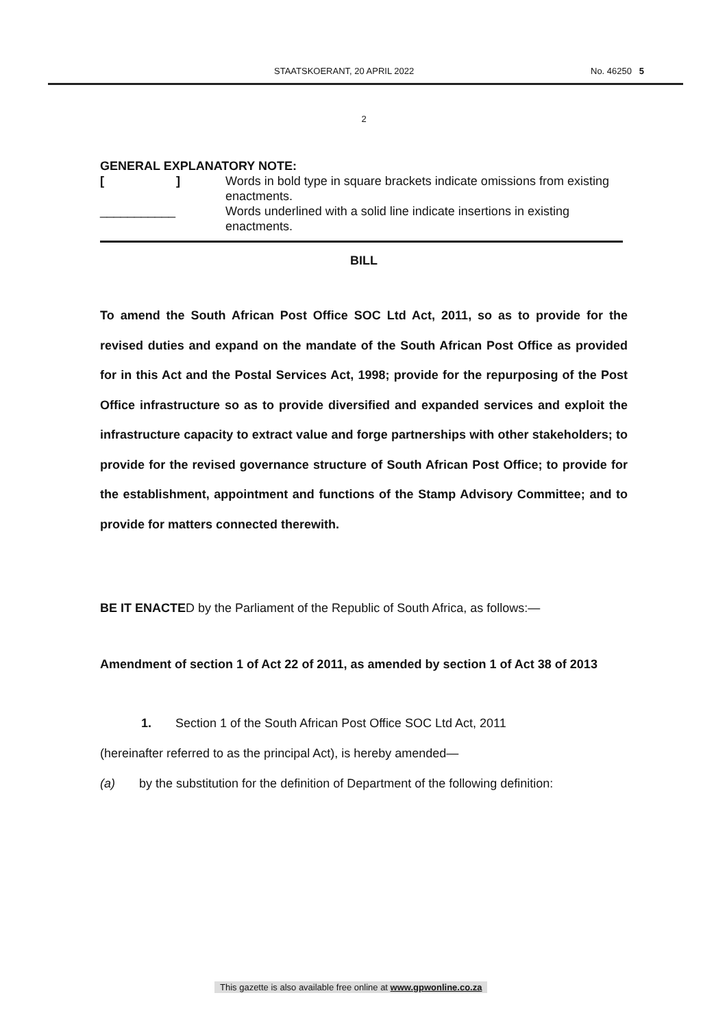STAATSKOERANT, 20 APRIL 2022 No. 46250 5
2
GENERAL EXPLANATORY NOTE:
[ ]
Words in bold type in square brackets indicate omissions from existing enactments.
___________
Words underlined with a solid line indicate insertions in existing enactments.
BILL
To amend the South African Post Office SOC Ltd Act, 2011, so as to provide for the revised duties and expand on the mandate of the South African Post Office as provided for in this Act and the Postal Services Act, 1998; provide for the repurposing of the Post Office infrastructure so as to provide diversified and expanded services and exploit the infrastructure capacity to extract value and forge partnerships with other stakeholders; to provide for the revised governance structure of South African Post Office; to provide for the establishment, appointment and functions of the Stamp Advisory Committee; and to provide for matters connected therewith.
BE IT ENACTED by the Parliament of the Republic of South Africa, as follows:—
Amendment of section 1 of Act 22 of 2011, as amended by section 1 of Act 38 of 2013
1. Section 1 of the South African Post Office SOC Ltd Act, 2011
(hereinafter referred to as the principal Act), is hereby amended—
(a) by the substitution for the definition of Department of the following definition:
This gazette is also available free online at www.gpwonline.co.za